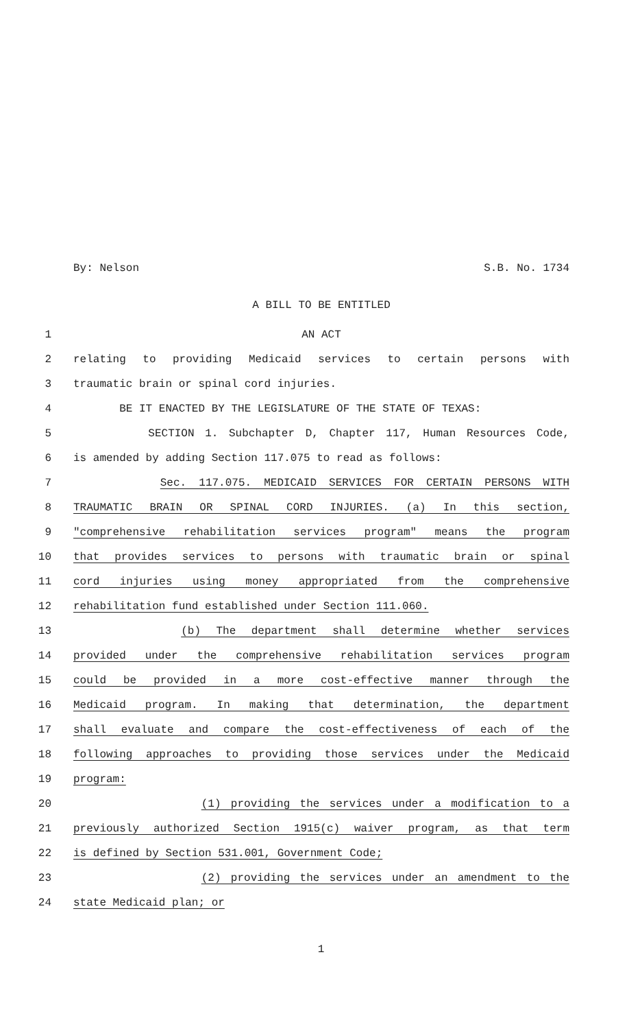By: Nelson S.B. No. 1734
A BILL TO BE ENTITLED
1 AN ACT
2 relating to providing Medicaid services to certain persons with
3 traumatic brain or spinal cord injuries.
4 BE IT ENACTED BY THE LEGISLATURE OF THE STATE OF TEXAS:
5 SECTION 1. Subchapter D, Chapter 117, Human Resources Code,
6 is amended by adding Section 117.075 to read as follows:
7 Sec. 117.075. MEDICAID SERVICES FOR CERTAIN PERSONS WITH
8 TRAUMATIC BRAIN OR SPINAL CORD INJURIES. (a) In this section,
9 "comprehensive rehabilitation services program" means the program
10 that provides services to persons with traumatic brain or spinal
11 cord injuries using money appropriated from the comprehensive
12 rehabilitation fund established under Section 111.060.
13 (b) The department shall determine whether services
14 provided under the comprehensive rehabilitation services program
15 could be provided in a more cost-effective manner through the
16 Medicaid program. In making that determination, the department
17 shall evaluate and compare the cost-effectiveness of each of the
18 following approaches to providing those services under the Medicaid
19 program:
20 (1) providing the services under a modification to a
21 previously authorized Section 1915(c) waiver program, as that term
22 is defined by Section 531.001, Government Code;
23 (2) providing the services under an amendment to the
24 state Medicaid plan; or
1